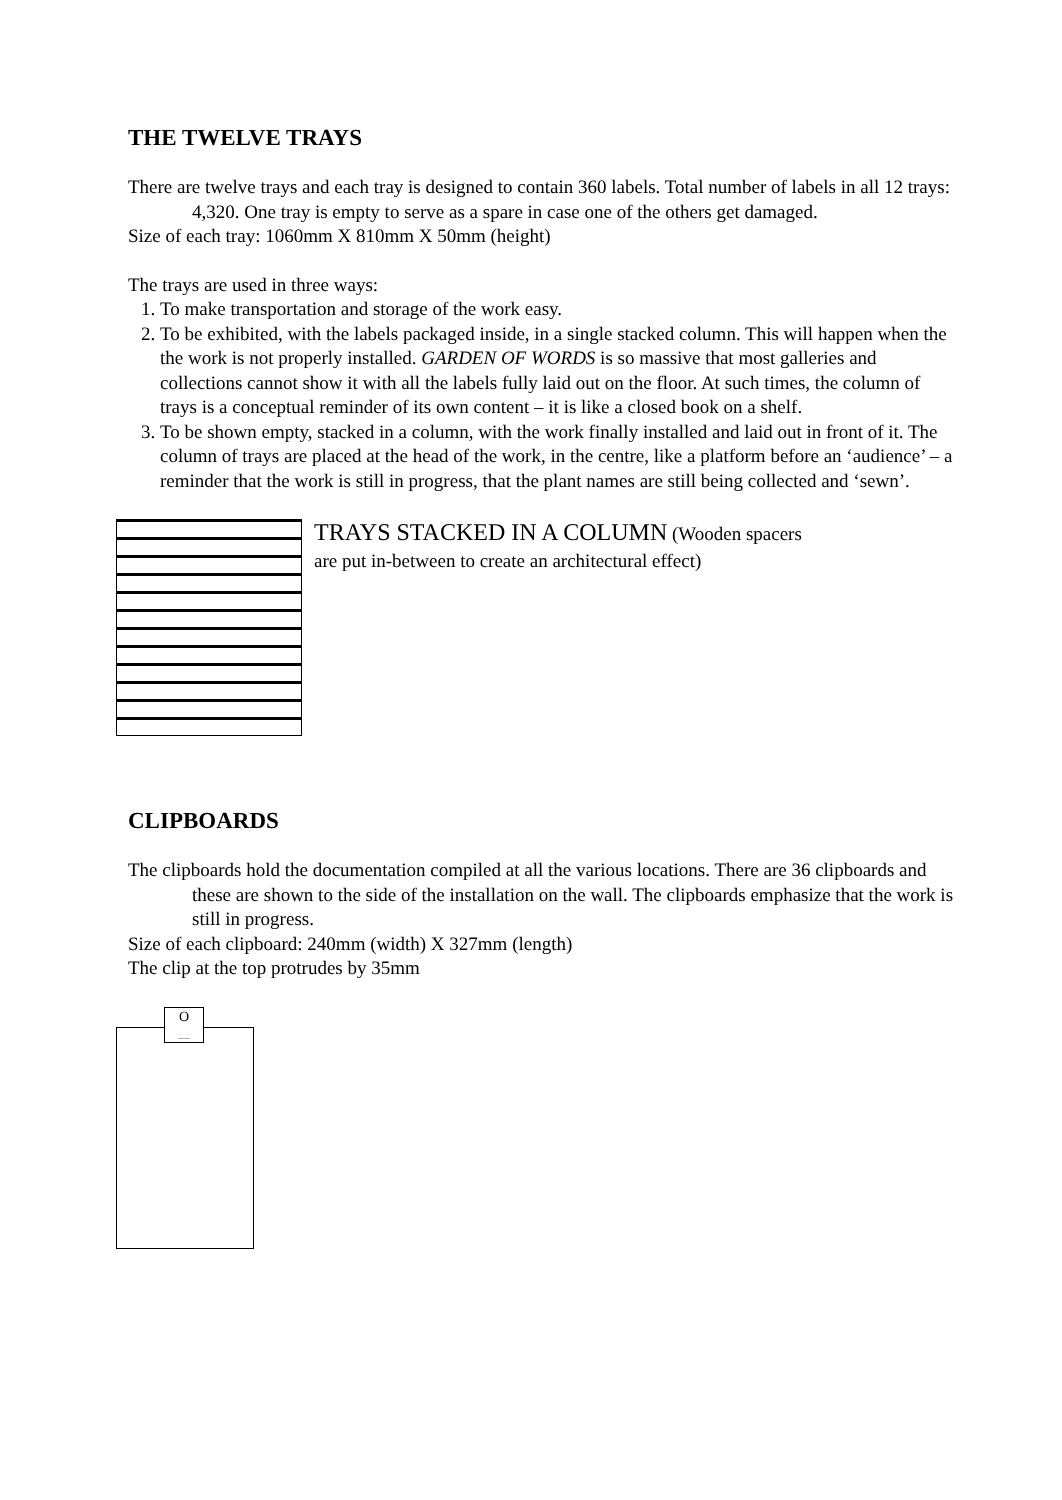THE TWELVE TRAYS
There are twelve trays and each tray is designed to contain 360 labels. Total number of labels in all 12 trays: 4,320. One tray is empty to serve as a spare in case one of the others get damaged.
Size of each tray: 1060mm X 810mm X 50mm (height)
The trays are used in three ways:
1. To make transportation and storage of the work easy.
2. To be exhibited, with the labels packaged inside, in a single stacked column. This will happen when the the work is not properly installed. GARDEN OF WORDS is so massive that most galleries and collections cannot show it with all the labels fully laid out on the floor. At such times, the column of trays is a conceptual reminder of its own content – it is like a closed book on a shelf.
3. To be shown empty, stacked in a column, with the work finally installed and laid out in front of it. The column of trays are placed at the head of the work, in the centre, like a platform before an ‘audience’ – a reminder that the work is still in progress, that the plant names are still being collected and ‘sewn’.
TRAYS STACKED IN A COLUMN (Wooden spacers
are put in-between to create an architectural effect)
CLIPBOARDS
The clipboards hold the documentation compiled at all the various locations. There are 36 clipboards and these are shown to the side of the installation on the wall. The clipboards emphasize that the work is still in progress.
Size of each clipboard: 240mm (width) X 327mm (length)
The clip at the top protrudes by 35mm
O
......